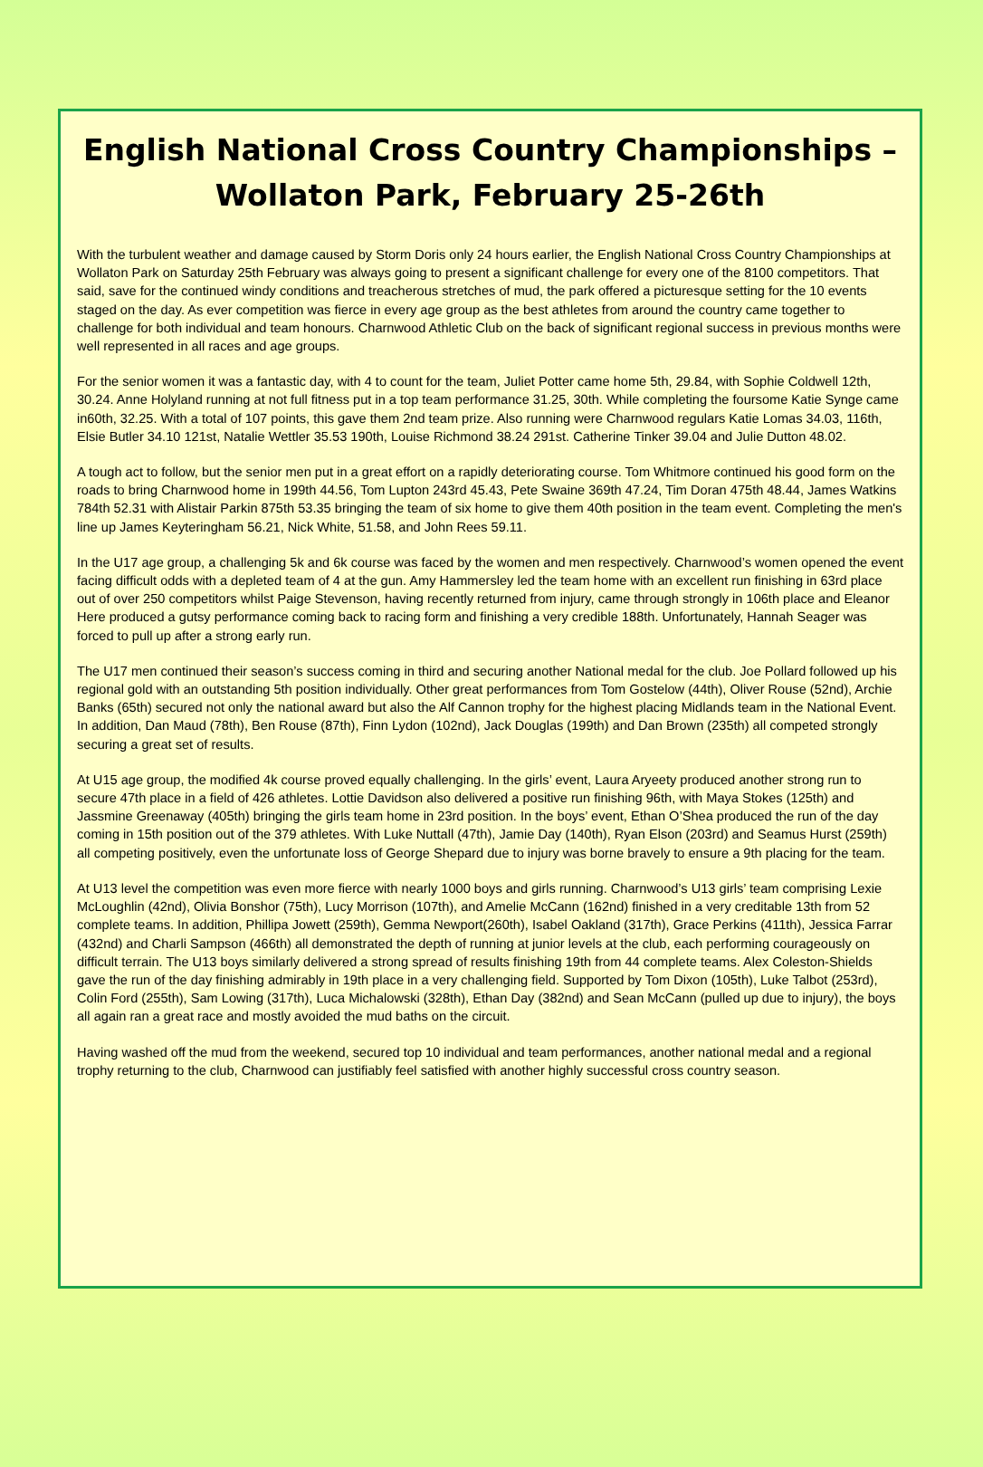English National Cross Country Championships – Wollaton Park, February 25-26th
With the turbulent weather and damage caused by Storm Doris only 24 hours earlier, the English National Cross Country Championships at Wollaton Park on Saturday 25th February was always going to present a significant challenge for every one of the 8100 competitors. That said, save for the continued windy conditions and treacherous stretches of mud, the park offered a picturesque setting for the 10 events staged on the day. As ever competition was fierce in every age group as the best athletes from around the country came together to challenge for both individual and team honours. Charnwood Athletic Club on the back of significant regional success in previous months were well represented in all races and age groups.
For the senior women it was a fantastic day, with 4 to count for the team, Juliet Potter came home 5th, 29.84, with Sophie Coldwell 12th, 30.24. Anne Holyland running at not full fitness put in a top team performance 31.25, 30th. While completing the foursome Katie Synge came in60th, 32.25. With a total of 107 points, this gave them 2nd team prize. Also running were Charnwood regulars Katie Lomas 34.03, 116th, Elsie Butler 34.10 121st, Natalie Wettler 35.53 190th, Louise Richmond 38.24 291st. Catherine Tinker 39.04 and Julie Dutton 48.02.
A tough act to follow, but the senior men put in a great effort on a rapidly deteriorating course. Tom Whitmore continued his good form on the roads to bring Charnwood home in 199th 44.56, Tom Lupton 243rd 45.43, Pete Swaine 369th 47.24, Tim Doran 475th 48.44, James Watkins 784th 52.31 with Alistair Parkin 875th 53.35 bringing the team of six home to give them 40th position in the team event. Completing the men's line up James Keyteringham 56.21, Nick White, 51.58, and John Rees 59.11.
In the U17 age group, a challenging 5k and 6k course was faced by the women and men respectively. Charnwood’s women opened the event facing difficult odds with a depleted team of 4 at the gun. Amy Hammersley led the team home with an excellent run finishing in 63rd place out of over 250 competitors whilst Paige Stevenson, having recently returned from injury, came through strongly in 106th place and Eleanor Here produced a gutsy performance coming back to racing form and finishing a very credible 188th. Unfortunately, Hannah Seager was forced to pull up after a strong early run.
The U17 men continued their season’s success coming in third and securing another National medal for the club. Joe Pollard followed up his regional gold with an outstanding 5th position individually. Other great performances from Tom Gostelow (44th), Oliver Rouse (52nd), Archie Banks (65th) secured not only the national award but also the Alf Cannon trophy for the highest placing Midlands team in the National Event. In addition, Dan Maud (78th), Ben Rouse (87th), Finn Lydon (102nd), Jack Douglas (199th) and Dan Brown (235th) all competed strongly securing a great set of results.
At U15 age group, the modified 4k course proved equally challenging. In the girls’ event, Laura Aryeety produced another strong run to secure 47th place in a field of 426 athletes. Lottie Davidson also delivered a positive run finishing 96th, with Maya Stokes (125th) and Jassmine Greenaway (405th) bringing the girls team home in 23rd position. In the boys’ event, Ethan O’Shea produced the run of the day coming in 15th position out of the 379 athletes. With Luke Nuttall (47th), Jamie Day (140th), Ryan Elson (203rd) and Seamus Hurst (259th) all competing positively, even the unfortunate loss of George Shepard due to injury was borne bravely to ensure a 9th placing for the team.
At U13 level the competition was even more fierce with nearly 1000 boys and girls running. Charnwood’s U13 girls’ team comprising Lexie McLoughlin (42nd), Olivia Bonshor (75th), Lucy Morrison (107th), and Amelie McCann (162nd) finished in a very creditable 13th from 52 complete teams. In addition, Phillipa Jowett (259th), Gemma Newport(260th), Isabel Oakland (317th), Grace Perkins (411th), Jessica Farrar (432nd) and Charli Sampson (466th) all demonstrated the depth of running at junior levels at the club, each performing courageously on difficult terrain. The U13 boys similarly delivered a strong spread of results finishing 19th from 44 complete teams. Alex Coleston-Shields gave the run of the day finishing admirably in 19th place in a very challenging field. Supported by Tom Dixon (105th), Luke Talbot (253rd), Colin Ford (255th), Sam Lowing (317th), Luca Michalowski (328th), Ethan Day (382nd) and Sean McCann (pulled up due to injury), the boys all again ran a great race and mostly avoided the mud baths on the circuit.
Having washed off the mud from the weekend, secured top 10 individual and team performances, another national medal and a regional trophy returning to the club, Charnwood can justifiably feel satisfied with another highly successful cross country season.